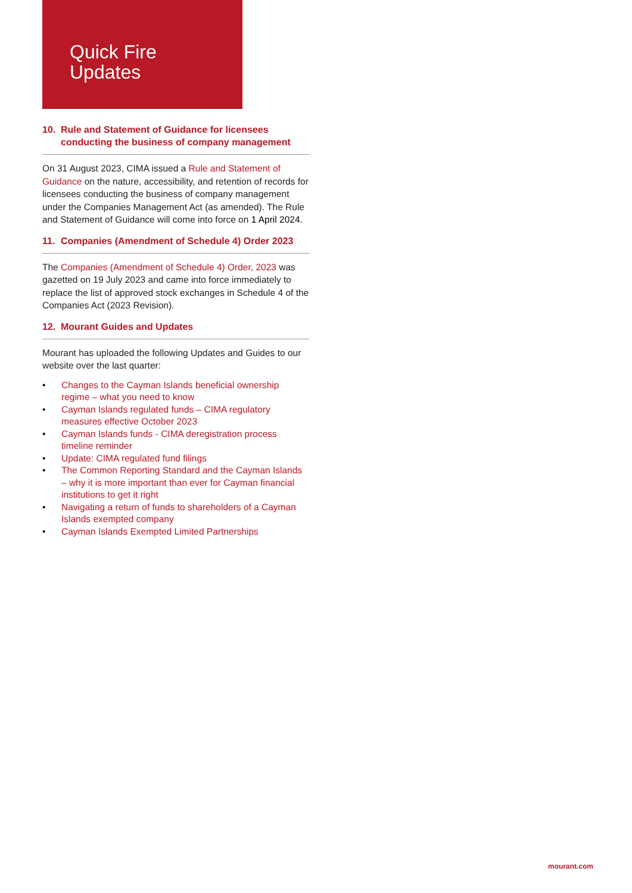Quick Fire
Updates
10. Rule and Statement of Guidance for licensees conducting the business of company management
On 31 August 2023, CIMA issued a Rule and Statement of Guidance on the nature, accessibility, and retention of records for licensees conducting the business of company management under the Companies Management Act (as amended). The Rule and Statement of Guidance will come into force on 1 April 2024.
11. Companies (Amendment of Schedule 4) Order 2023
The Companies (Amendment of Schedule 4) Order, 2023 was gazetted on 19 July 2023 and came into force immediately to replace the list of approved stock exchanges in Schedule 4 of the Companies Act (2023 Revision).
12. Mourant Guides and Updates
Mourant has uploaded the following Updates and Guides to our website over the last quarter:
• Changes to the Cayman Islands beneficial ownership regime – what you need to know
• Cayman Islands regulated funds – CIMA regulatory measures effective October 2023
• Cayman Islands funds - CIMA deregistration process timeline reminder
• Update: CIMA regulated fund filings
• The Common Reporting Standard and the Cayman Islands – why it is more important than ever for Cayman financial institutions to get it right
• Navigating a return of funds to shareholders of a Cayman Islands exempted company
• Cayman Islands Exempted Limited Partnerships
mourant.com